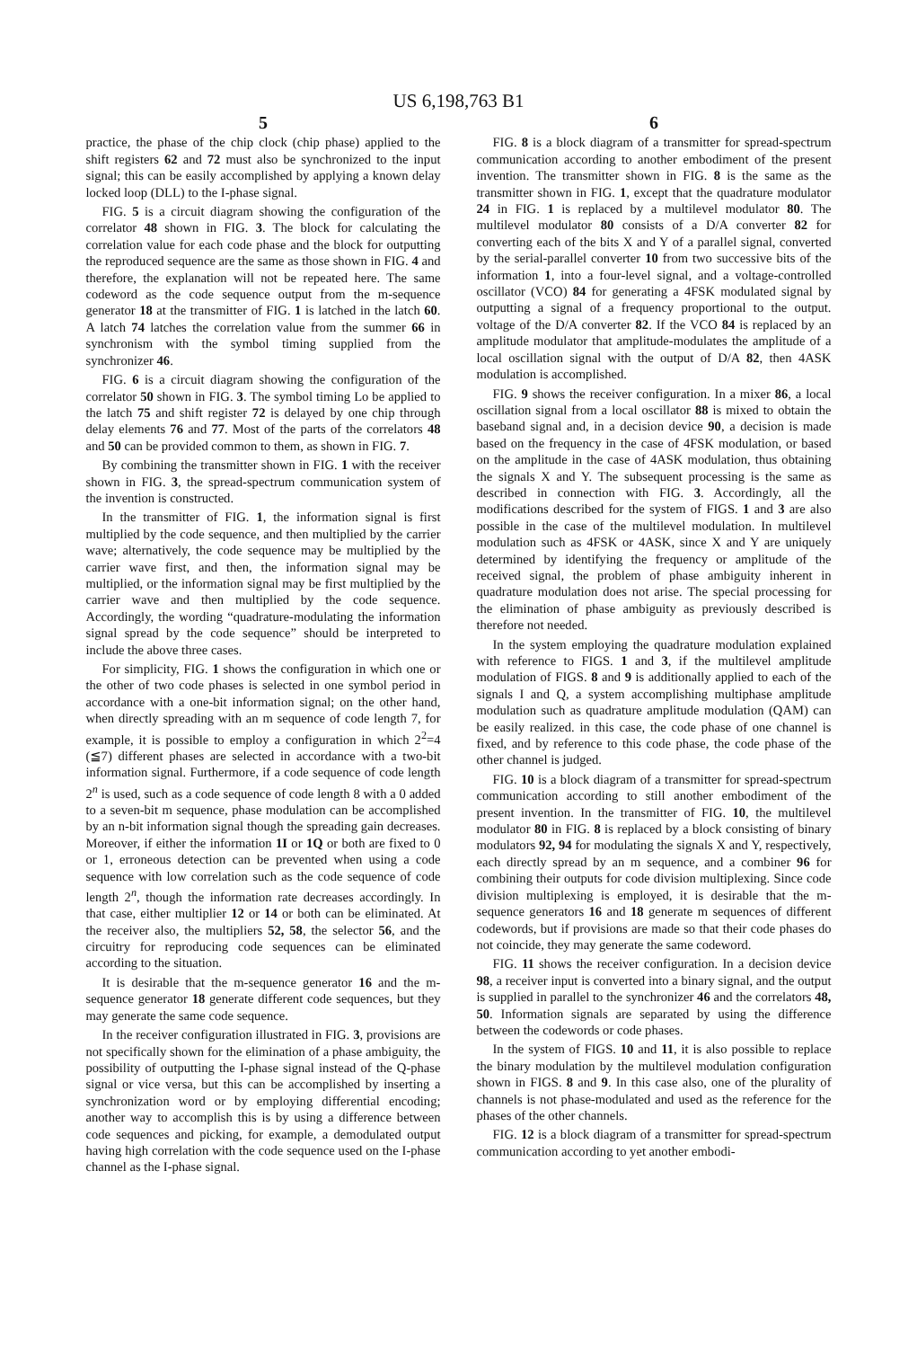US 6,198,763 B1
5
practice, the phase of the chip clock (chip phase) applied to the shift registers 62 and 72 must also be synchronized to the input signal; this can be easily accomplished by applying a known delay locked loop (DLL) to the I-phase signal.
FIG. 5 is a circuit diagram showing the configuration of the correlator 48 shown in FIG. 3. The block for calculating the correlation value for each code phase and the block for outputting the reproduced sequence are the same as those shown in FIG. 4 and therefore, the explanation will not be repeated here. The same codeword as the code sequence output from the m-sequence generator 18 at the transmitter of FIG. 1 is latched in the latch 60. A latch 74 latches the correlation value from the summer 66 in synchronism with the symbol timing supplied from the synchronizer 46.
FIG. 6 is a circuit diagram showing the configuration of the correlator 50 shown in FIG. 3. The symbol timing Lo be applied to the latch 75 and shift register 72 is delayed by one chip through delay elements 76 and 77. Most of the parts of the correlators 48 and 50 can be provided common to them, as shown in FIG. 7.
By combining the transmitter shown in FIG. 1 with the receiver shown in FIG. 3, the spread-spectrum communication system of the invention is constructed.
In the transmitter of FIG. 1, the information signal is first multiplied by the code sequence, and then multiplied by the carrier wave; alternatively, the code sequence may be multiplied by the carrier wave first, and then, the information signal may be multiplied, or the information signal may be first multiplied by the carrier wave and then multiplied by the code sequence. Accordingly, the wording “quadrature-modulating the information signal spread by the code sequence” should be interpreted to include the above three cases.
For simplicity, FIG. 1 shows the configuration in which one or the other of two code phases is selected in one symbol period in accordance with a one-bit information signal; on the other hand, when directly spreading with an m sequence of code length 7, for example, it is possible to employ a configuration in which 2<sup>2</sup>=4 (≦7) different phases are selected in accordance with a two-bit information signal. Furthermore, if a code sequence of code length 2<sup>n</sup> is used, such as a code sequence of code length 8 with a 0 added to a seven-bit m sequence, phase modulation can be accomplished by an n-bit information signal though the spreading gain decreases. Moreover, if either the information 1I or 1Q or both are fixed to 0 or 1, erroneous detection can be prevented when using a code sequence with low correlation such as the code sequence of code length 2<sup>n</sup>, though the information rate decreases accordingly. In that case, either multiplier 12 or 14 or both can be eliminated. At the receiver also, the multipliers 52, 58, the selector 56, and the circuitry for reproducing code sequences can be eliminated according to the situation.
It is desirable that the m-sequence generator 16 and the m-sequence generator 18 generate different code sequences, but they may generate the same code sequence.
In the receiver configuration illustrated in FIG. 3, provisions are not specifically shown for the elimination of a phase ambiguity, the possibility of outputting the I-phase signal instead of the Q-phase signal or vice versa, but this can be accomplished by inserting a synchronization word or by employing differential encoding; another way to accomplish this is by using a difference between code sequences and picking, for example, a demodulated output having high correlation with the code sequence used on the I-phase channel as the I-phase signal.
6
FIG. 8 is a block diagram of a transmitter for spread-spectrum communication according to another embodiment of the present invention. The transmitter shown in FIG. 8 is the same as the transmitter shown in FIG. 1, except that the quadrature modulator 24 in FIG. 1 is replaced by a multilevel modulator 80. The multilevel modulator 80 consists of a D/A converter 82 for converting each of the bits X and Y of a parallel signal, converted by the serial-parallel converter 10 from two successive bits of the information 1, into a four-level signal, and a voltage-controlled oscillator (VCO) 84 for generating a 4FSK modulated signal by outputting a signal of a frequency proportional to the output. voltage of the D/A converter 82. If the VCO 84 is replaced by an amplitude modulator that amplitude-modulates the amplitude of a local oscillation signal with the output of D/A 82, then 4ASK modulation is accomplished.
FIG. 9 shows the receiver configuration. In a mixer 86, a local oscillation signal from a local oscillator 88 is mixed to obtain the baseband signal and, in a decision device 90, a decision is made based on the frequency in the case of 4FSK modulation, or based on the amplitude in the case of 4ASK modulation, thus obtaining the signals X and Y. The subsequent processing is the same as described in connection with FIG. 3. Accordingly, all the modifications described for the system of FIGS. 1 and 3 are also possible in the case of the multilevel modulation. In multilevel modulation such as 4FSK or 4ASK, since X and Y are uniquely determined by identifying the frequency or amplitude of the received signal, the problem of phase ambiguity inherent in quadrature modulation does not arise. The special processing for the elimination of phase ambiguity as previously described is therefore not needed.
In the system employing the quadrature modulation explained with reference to FIGS. 1 and 3, if the multilevel amplitude modulation of FIGS. 8 and 9 is additionally applied to each of the signals I and Q, a system accomplishing multiphase amplitude modulation such as quadrature amplitude modulation (QAM) can be easily realized. in this case, the code phase of one channel is fixed, and by reference to this code phase, the code phase of the other channel is judged.
FIG. 10 is a block diagram of a transmitter for spread-spectrum communication according to still another embodiment of the present invention. In the transmitter of FIG. 10, the multilevel modulator 80 in FIG. 8 is replaced by a block consisting of binary modulators 92, 94 for modulating the signals X and Y, respectively, each directly spread by an m sequence, and a combiner 96 for combining their outputs for code division multiplexing. Since code division multiplexing is employed, it is desirable that the m-sequence generators 16 and 18 generate m sequences of different codewords, but if provisions are made so that their code phases do not coincide, they may generate the same codeword.
FIG. 11 shows the receiver configuration. In a decision device 98, a receiver input is converted into a binary signal, and the output is supplied in parallel to the synchronizer 46 and the correlators 48, 50. Information signals are separated by using the difference between the codewords or code phases.
In the system of FIGS. 10 and 11, it is also possible to replace the binary modulation by the multilevel modulation configuration shown in FIGS. 8 and 9. In this case also, one of the plurality of channels is not phase-modulated and used as the reference for the phases of the other channels.
FIG. 12 is a block diagram of a transmitter for spread-spectrum communication according to yet another embodi-